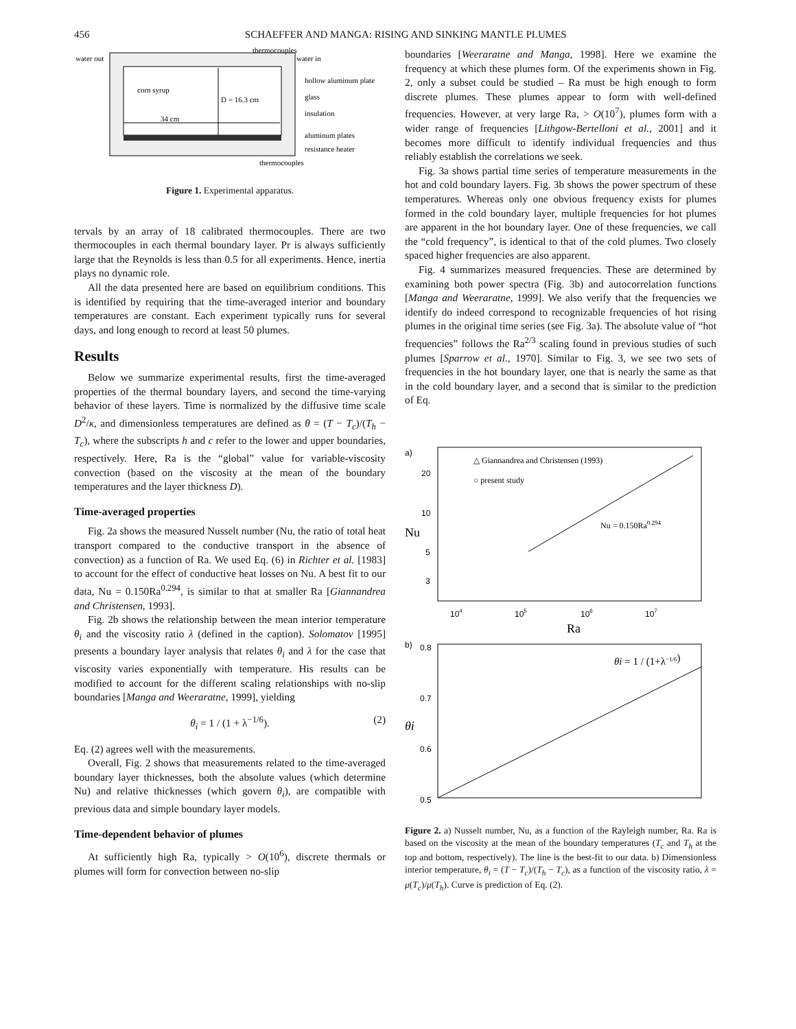456 SCHAEFFER AND MANGA: RISING AND SINKING MANTLE PLUMES
thermocouples
water out
water in
hollow aluminum plate
corn syrup
D = 16.3 cm
glass
insulation
34 cm
aluminum plates
resistance heater
thermocouples
Figure 1. Experimental apparatus.
tervals by an array of 18 calibrated thermocouples. There are two thermocouples in each thermal boundary layer. Pr is always sufficiently large that the Reynolds is less than 0.5 for all experiments. Hence, inertia plays no dynamic role.
All the data presented here are based on equilibrium conditions. This is identified by requiring that the time-averaged interior and boundary temperatures are constant. Each experiment typically runs for several days, and long enough to record at least 50 plumes.
Results
Below we summarize experimental results, first the time-averaged properties of the thermal boundary layers, and second the time-varying behavior of these layers. Time is normalized by the diffusive time scale D<sup>2</sup>/κ, and dimensionless temperatures are defined as θ = (T − T<sub>c</sub>)/(T<sub>h</sub> − T<sub>c</sub>), where the subscripts h and c refer to the lower and upper boundaries, respectively. Here, Ra is the “global” value for variable-viscosity convection (based on the viscosity at the mean of the boundary temperatures and the layer thickness D).
Time-averaged properties
Fig. 2a shows the measured Nusselt number (Nu, the ratio of total heat transport compared to the conductive transport in the absence of convection) as a function of Ra. We used Eq. (6) in Richter et al. [1983] to account for the effect of conductive heat losses on Nu. A best fit to our data, Nu = 0.150Ra<sup>0.294</sup>, is similar to that at smaller Ra [Giannandrea and Christensen, 1993].
Fig. 2b shows the relationship between the mean interior temperature θ<sub>i</sub> and the viscosity ratio λ (defined in the caption). Solomatov [1995] presents a boundary layer analysis that relates θ<sub>i</sub> and λ for the case that viscosity varies exponentially with temperature. His results can be modified to account for the different scaling relationships with no-slip boundaries [Manga and Weeraratne, 1999], yielding
θ<sub>i</sub> = 1 / (1 + λ<sup>−1/6</sup>). (2)
Eq. (2) agrees well with the measurements.
Overall, Fig. 2 shows that measurements related to the time-averaged boundary layer thicknesses, both the absolute values (which determine Nu) and relative thicknesses (which govern θ<sub>i</sub>), are compatible with previous data and simple boundary layer models.
Time-dependent behavior of plumes
At sufficiently high Ra, typically > O(10<sup>6</sup>), discrete thermals or plumes will form for convection between no-slip
boundaries [Weeraratne and Manga, 1998]. Here we examine the frequency at which these plumes form. Of the experiments shown in Fig. 2, only a subset could be studied – Ra must be high enough to form discrete plumes. These plumes appear to form with well-defined frequencies. However, at very large Ra, > O(10<sup>7</sup>), plumes form with a wider range of frequencies [Lithgow-Bertelloni et al., 2001] and it becomes more difficult to identify individual frequencies and thus reliably establish the correlations we seek.
Fig. 3a shows partial time series of temperature measurements in the hot and cold boundary layers. Fig. 3b shows the power spectrum of these temperatures. Whereas only one obvious frequency exists for plumes formed in the cold boundary layer, multiple frequencies for hot plumes are apparent in the hot boundary layer. One of these frequencies, we call the “cold frequency”, is identical to that of the cold plumes. Two closely spaced higher frequencies are also apparent.
Fig. 4 summarizes measured frequencies. These are determined by examining both power spectra (Fig. 3b) and autocorrelation functions [Manga and Weeraratne, 1999]. We also verify that the frequencies we identify do indeed correspond to recognizable frequencies of hot rising plumes in the original time series (see Fig. 3a). The absolute value of “hot frequencies” follows the Ra<sup>2/3</sup> scaling found in previous studies of such plumes [Sparrow et al., 1970]. Similar to Fig. 3, we see two sets of frequencies in the hot boundary layer, one that is nearly the same as that in the cold boundary layer, and a second that is similar to the prediction of Eq.
a)
△ Giannandrea and Christensen (1993)
○ present study
20
10
5
3
Nu
Nu = 0.150Ra0.294
104
105
106
107
Ra
b)
0.8
0.7
0.6
0.5
θi
θi = 1 / (1+λ−1/6)
Figure 2. a) Nusselt number, Nu, as a function of the Rayleigh number, Ra. Ra is based on the viscosity at the mean of the boundary temperatures (T<sub>c</sub> and T<sub>h</sub> at the top and bottom, respectively). The line is the best-fit to our data. b) Dimensionless interior temperature, θ<sub>i</sub> = (T − T<sub>c</sub>)/(T<sub>h</sub> − T<sub>c</sub>), as a function of the viscosity ratio, λ = μ(T<sub>c</sub>)/μ(T<sub>h</sub>). Curve is prediction of Eq. (2).